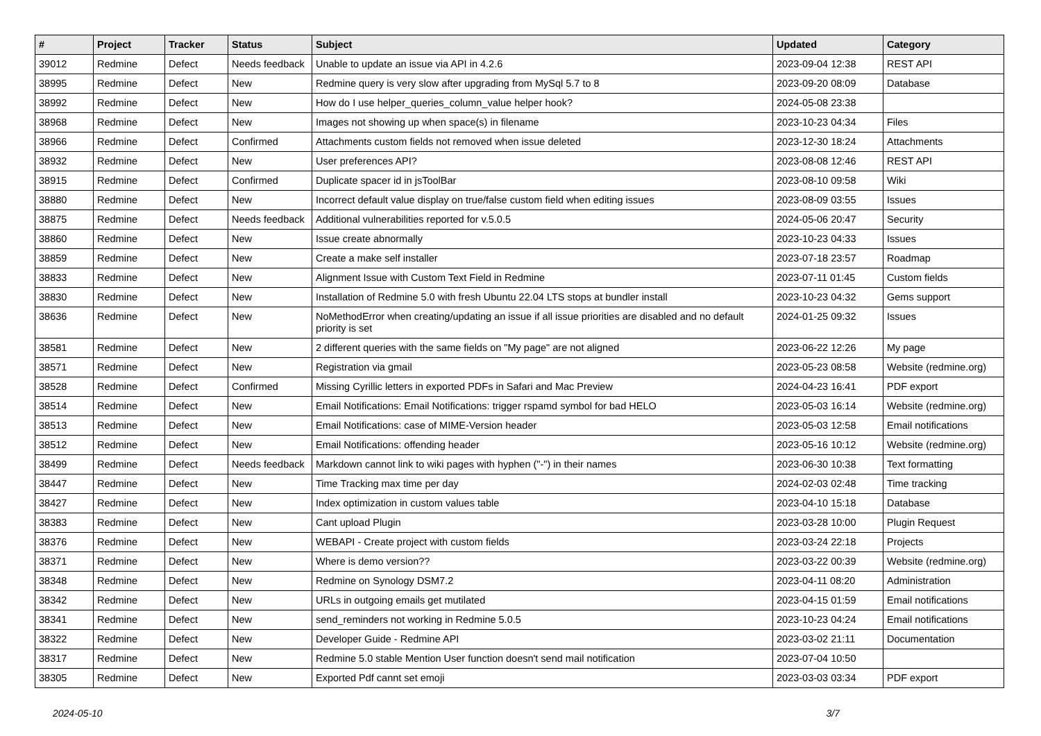| # | Project | Tracker | Status | Subject | Updated | Category |
| --- | --- | --- | --- | --- | --- | --- |
| 39012 | Redmine | Defect | Needs feedback | Unable to update an issue via API in 4.2.6 | 2023-09-04 12:38 | REST API |
| 38995 | Redmine | Defect | New | Redmine query is very slow after upgrading from MySql 5.7 to 8 | 2023-09-20 08:09 | Database |
| 38992 | Redmine | Defect | New | How do I use helper_queries_column_value helper hook? | 2024-05-08 23:38 | |
| 38968 | Redmine | Defect | New | Images not showing up when space(s) in filename | 2023-10-23 04:34 | Files |
| 38966 | Redmine | Defect | Confirmed | Attachments custom fields not removed when issue deleted | 2023-12-30 18:24 | Attachments |
| 38932 | Redmine | Defect | New | User preferences API? | 2023-08-08 12:46 | REST API |
| 38915 | Redmine | Defect | Confirmed | Duplicate spacer id in jsToolBar | 2023-08-10 09:58 | Wiki |
| 38880 | Redmine | Defect | New | Incorrect default value display on true/false custom field when editing issues | 2023-08-09 03:55 | Issues |
| 38875 | Redmine | Defect | Needs feedback | Additional vulnerabilities reported for v.5.0.5 | 2024-05-06 20:47 | Security |
| 38860 | Redmine | Defect | New | Issue create abnormally | 2023-10-23 04:33 | Issues |
| 38859 | Redmine | Defect | New | Create a make self installer | 2023-07-18 23:57 | Roadmap |
| 38833 | Redmine | Defect | New | Alignment Issue with Custom Text Field in Redmine | 2023-07-11 01:45 | Custom fields |
| 38830 | Redmine | Defect | New | Installation of Redmine 5.0 with fresh Ubuntu 22.04 LTS stops at bundler install | 2023-10-23 04:32 | Gems support |
| 38636 | Redmine | Defect | New | NoMethodError when creating/updating an issue if all issue priorities are disabled and no default priority is set | 2024-01-25 09:32 | Issues |
| 38581 | Redmine | Defect | New | 2 different queries with the same fields on "My page" are not aligned | 2023-06-22 12:26 | My page |
| 38571 | Redmine | Defect | New | Registration via gmail | 2023-05-23 08:58 | Website (redmine.org) |
| 38528 | Redmine | Defect | Confirmed | Missing Cyrillic letters in exported PDFs in Safari and Mac Preview | 2024-04-23 16:41 | PDF export |
| 38514 | Redmine | Defect | New | Email Notifications: Email Notifications: trigger rspamd symbol for bad HELO | 2023-05-03 16:14 | Website (redmine.org) |
| 38513 | Redmine | Defect | New | Email Notifications: case of MIME-Version header | 2023-05-03 12:58 | Email notifications |
| 38512 | Redmine | Defect | New | Email Notifications: offending header | 2023-05-16 10:12 | Website (redmine.org) |
| 38499 | Redmine | Defect | Needs feedback | Markdown cannot link to wiki pages with hyphen ("-") in their names | 2023-06-30 10:38 | Text formatting |
| 38447 | Redmine | Defect | New | Time Tracking max time per day | 2024-02-03 02:48 | Time tracking |
| 38427 | Redmine | Defect | New | Index optimization in custom values table | 2023-04-10 15:18 | Database |
| 38383 | Redmine | Defect | New | Cant upload Plugin | 2023-03-28 10:00 | Plugin Request |
| 38376 | Redmine | Defect | New | WEBAPI - Create project with custom fields | 2023-03-24 22:18 | Projects |
| 38371 | Redmine | Defect | New | Where is demo version?? | 2023-03-22 00:39 | Website (redmine.org) |
| 38348 | Redmine | Defect | New | Redmine on Synology DSM7.2 | 2023-04-11 08:20 | Administration |
| 38342 | Redmine | Defect | New | URLs in outgoing emails get mutilated | 2023-04-15 01:59 | Email notifications |
| 38341 | Redmine | Defect | New | send_reminders not working in Redmine 5.0.5 | 2023-10-23 04:24 | Email notifications |
| 38322 | Redmine | Defect | New | Developer Guide - Redmine API | 2023-03-02 21:11 | Documentation |
| 38317 | Redmine | Defect | New | Redmine 5.0 stable Mention User function doesn't send mail notification | 2023-07-04 10:50 | |
| 38305 | Redmine | Defect | New | Exported Pdf cannt set emoji | 2023-03-03 03:34 | PDF export |
2024-05-10 3/7